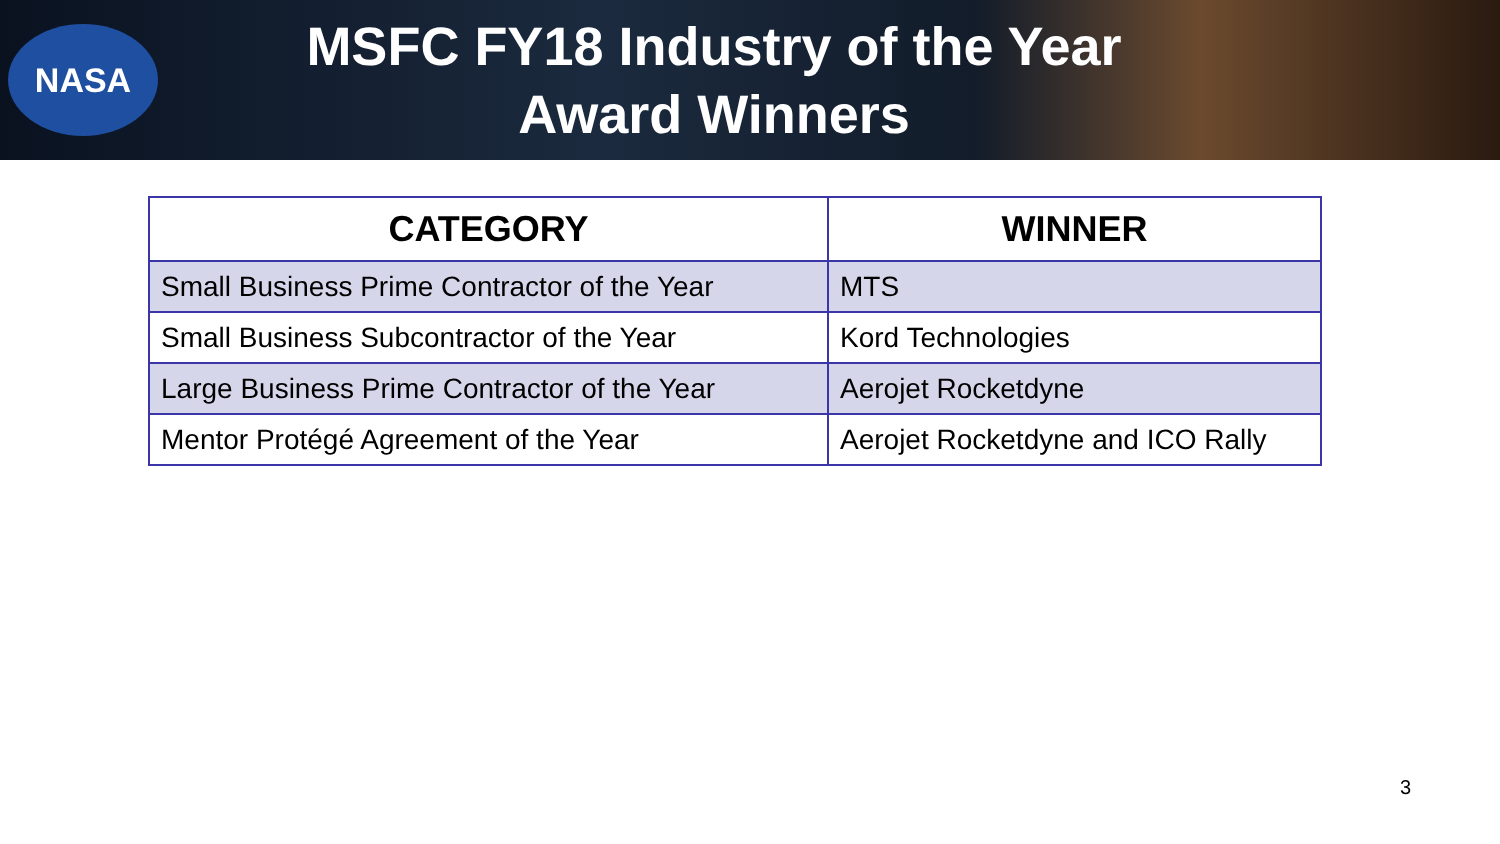NASA
MSFC FY18 Industry of the Year
Award Winners
| CATEGORY | WINNER |
| --- | --- |
| Small Business Prime Contractor of the Year | MTS |
| Small Business Subcontractor of the Year | Kord Technologies |
| Large Business Prime Contractor of the Year | Aerojet Rocketdyne |
| Mentor Protégé Agreement of the Year | Aerojet Rocketdyne and ICO Rally |
3